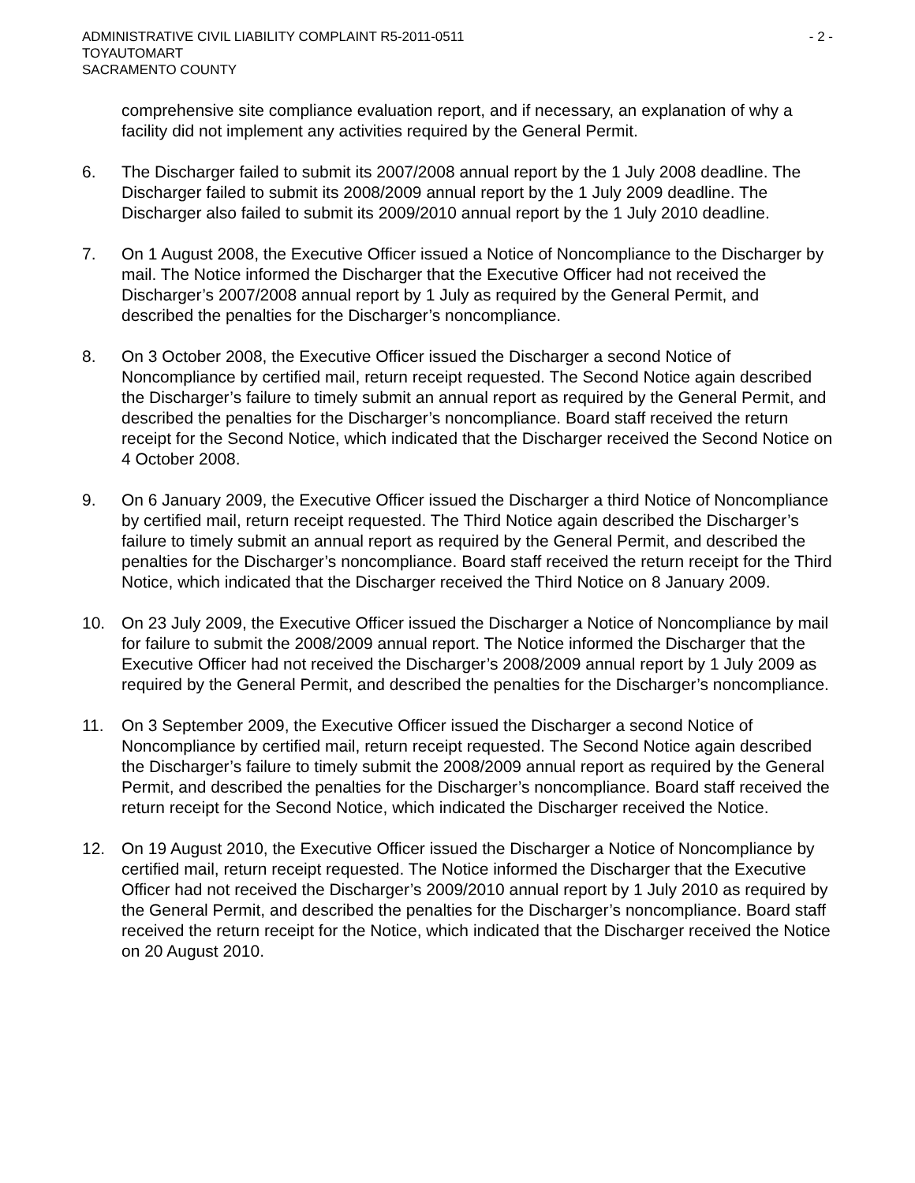ADMINISTRATIVE CIVIL LIABILITY COMPLAINT R5-2011-0511 - 2 -
TOYAUTOMART
SACRAMENTO COUNTY
comprehensive site compliance evaluation report, and if necessary, an explanation of why a facility did not implement any activities required by the General Permit.
6. The Discharger failed to submit its 2007/2008 annual report by the 1 July 2008 deadline. The Discharger failed to submit its 2008/2009 annual report by the 1 July 2009 deadline. The Discharger also failed to submit its 2009/2010 annual report by the 1 July 2010 deadline.
7. On 1 August 2008, the Executive Officer issued a Notice of Noncompliance to the Discharger by mail. The Notice informed the Discharger that the Executive Officer had not received the Discharger’s 2007/2008 annual report by 1 July as required by the General Permit, and described the penalties for the Discharger’s noncompliance.
8. On 3 October 2008, the Executive Officer issued the Discharger a second Notice of Noncompliance by certified mail, return receipt requested. The Second Notice again described the Discharger’s failure to timely submit an annual report as required by the General Permit, and described the penalties for the Discharger’s noncompliance. Board staff received the return receipt for the Second Notice, which indicated that the Discharger received the Second Notice on 4 October 2008.
9. On 6 January 2009, the Executive Officer issued the Discharger a third Notice of Noncompliance by certified mail, return receipt requested. The Third Notice again described the Discharger’s failure to timely submit an annual report as required by the General Permit, and described the penalties for the Discharger’s noncompliance. Board staff received the return receipt for the Third Notice, which indicated that the Discharger received the Third Notice on 8 January 2009.
10. On 23 July 2009, the Executive Officer issued the Discharger a Notice of Noncompliance by mail for failure to submit the 2008/2009 annual report. The Notice informed the Discharger that the Executive Officer had not received the Discharger’s 2008/2009 annual report by 1 July 2009 as required by the General Permit, and described the penalties for the Discharger’s noncompliance.
11. On 3 September 2009, the Executive Officer issued the Discharger a second Notice of Noncompliance by certified mail, return receipt requested. The Second Notice again described the Discharger’s failure to timely submit the 2008/2009 annual report as required by the General Permit, and described the penalties for the Discharger’s noncompliance. Board staff received the return receipt for the Second Notice, which indicated the Discharger received the Notice.
12. On 19 August 2010, the Executive Officer issued the Discharger a Notice of Noncompliance by certified mail, return receipt requested. The Notice informed the Discharger that the Executive Officer had not received the Discharger’s 2009/2010 annual report by 1 July 2010 as required by the General Permit, and described the penalties for the Discharger’s noncompliance. Board staff received the return receipt for the Notice, which indicated that the Discharger received the Notice on 20 August 2010.